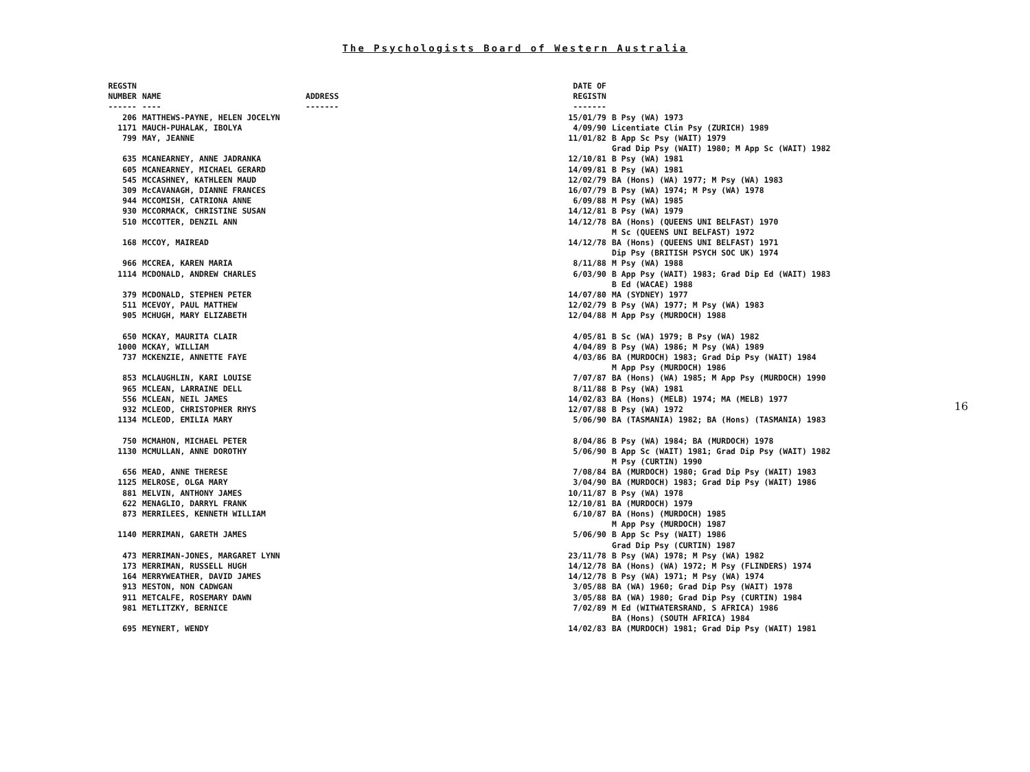The Psychologists Board of Western Australia
| REGSTN NUMBER ------ | NAME ---- | ADDRESS ------- | DATE OF REGISTN ------- | |
| --- | --- | --- | --- | --- |
| 206 | MATTHEWS-PAYNE, HELEN JOCELYN | | 15/01/79 | B Psy (WA) 1973 |
| 1171 | MAUCH-PUHALAK, IBOLYA | | 4/09/90 | Licentiate Clin Psy (ZURICH) 1989 |
| 799 | MAY, JEANNE | | 11/01/82 | B App Sc Psy (WAIT) 1979 Grad Dip Psy (WAIT) 1980; M App Sc (WAIT) 1982 |
| 635 | MCANEARNEY, ANNE JADRANKA | | 12/10/81 | B Psy (WA) 1981 |
| 605 | MCANEARNEY, MICHAEL GERARD | | 14/09/81 | B Psy (WA) 1981 |
| 545 | MCCASHNEY, KATHLEEN MAUD | | 12/02/79 | BA (Hons) (WA) 1977; M Psy (WA) 1983 |
| 309 | McCAVANAGH, DIANNE FRANCES | | 16/07/79 | B Psy (WA) 1974; M Psy (WA) 1978 |
| 944 | MCCOMISH, CATRIONA ANNE | | 6/09/88 | M Psy (WA) 1985 |
| 930 | MCCORMACK, CHRISTINE SUSAN | | 14/12/81 | B Psy (WA) 1979 |
| 510 | MCCOTTER, DENZIL ANN | | 14/12/78 | BA (Hons) (QUEENS UNI BELFAST) 1970 M Sc (QUEENS UNI BELFAST) 1972 |
| 168 | MCCOY, MAIREAD | | 14/12/78 | BA (Hons) (QUEENS UNI BELFAST) 1971 Dip Psy (BRITISH PSYCH SOC UK) 1974 |
| 966 | MCCREA, KAREN MARIA | | 8/11/88 | M Psy (WA) 1988 |
| 1114 | MCDONALD, ANDREW CHARLES | | 6/03/90 | B App Psy (WAIT) 1983; Grad Dip Ed (WAIT) 1983 B Ed (WACAE) 1988 |
| 379 | MCDONALD, STEPHEN PETER | | 14/07/80 | MA (SYDNEY) 1977 |
| 511 | MCEVOY, PAUL MATTHEW | | 12/02/79 | B Psy (WA) 1977; M Psy (WA) 1983 |
| 905 | MCHUGH, MARY ELIZABETH | | 12/04/88 | M App Psy (MURDOCH) 1988 |
| 650 | MCKAY, MAURITA CLAIR | | 4/05/81 | B Sc (WA) 1979; B Psy (WA) 1982 |
| 1000 | MCKAY, WILLIAM | | 4/04/89 | B Psy (WA) 1986; M Psy (WA) 1989 |
| 737 | MCKENZIE, ANNETTE FAYE | | 4/03/86 | BA (MURDOCH) 1983; Grad Dip Psy (WAIT) 1984 M App Psy (MURDOCH) 1986 |
| 853 | MCLAUGHLIN, KARI LOUISE | | 7/07/87 | BA (Hons) (WA) 1985; M App Psy (MURDOCH) 1990 |
| 965 | MCLEAN, LARRAINE DELL | | 8/11/88 | B Psy (WA) 1981 |
| 556 | MCLEAN, NEIL JAMES | | 14/02/83 | BA (Hons) (MELB) 1974; MA (MELB) 1977 |
| 932 | MCLEOD, CHRISTOPHER RHYS | | 12/07/88 | B Psy (WA) 1972 |
| 1134 | MCLEOD, EMILIA MARY | | 5/06/90 | BA (TASMANIA) 1982; BA (Hons) (TASMANIA) 1983 |
| 750 | MCMAHON, MICHAEL PETER | | 8/04/86 | B Psy (WA) 1984; BA (MURDOCH) 1978 |
| 1130 | MCMULLAN, ANNE DOROTHY | | 5/06/90 | B App Sc (WAIT) 1981; Grad Dip Psy (WAIT) 1982 M Psy (CURTIN) 1990 |
| 656 | MEAD, ANNE THERESE | | 7/08/84 | BA (MURDOCH) 1980; Grad Dip Psy (WAIT) 1983 |
| 1125 | MELROSE, OLGA MARY | | 3/04/90 | BA (MURDOCH) 1983; Grad Dip Psy (WAIT) 1986 |
| 881 | MELVIN, ANTHONY JAMES | | 10/11/87 | B Psy (WA) 1978 |
| 622 | MENAGLIO, DARRYL FRANK | | 12/10/81 | BA (MURDOCH) 1979 |
| 873 | MERRILEES, KENNETH WILLIAM | | 6/10/87 | BA (Hons) (MURDOCH) 1985 M App Psy (MURDOCH) 1987 |
| 1140 | MERRIMAN, GARETH JAMES | | 5/06/90 | B App Sc Psy (WAIT) 1986 Grad Dip Psy (CURTIN) 1987 |
| 473 | MERRIMAN-JONES, MARGARET LYNN | | 23/11/78 | B Psy (WA) 1978; M Psy (WA) 1982 |
| 173 | MERRIMAN, RUSSELL HUGH | | 14/12/78 | BA (Hons) (WA) 1972; M Psy (FLINDERS) 1974 |
| 164 | MERRYWEATHER, DAVID JAMES | | 14/12/78 | B Psy (WA) 1971; M Psy (WA) 1974 |
| 913 | MESTON, NON CADWGAN | | 3/05/88 | BA (WA) 1960; Grad Dip Psy (WAIT) 1978 |
| 911 | METCALFE, ROSEMARY DAWN | | 3/05/88 | BA (WA) 1980; Grad Dip Psy (CURTIN) 1984 |
| 981 | METLITZKY, BERNICE | | 7/02/89 | M Ed (WITWATERSRAND, S AFRICA) 1986 BA (Hons) (SOUTH AFRICA) 1984 |
| 695 | MEYNERT, WENDY | | 14/02/83 | BA (MURDOCH) 1981; Grad Dip Psy (WAIT) 1981 |
16